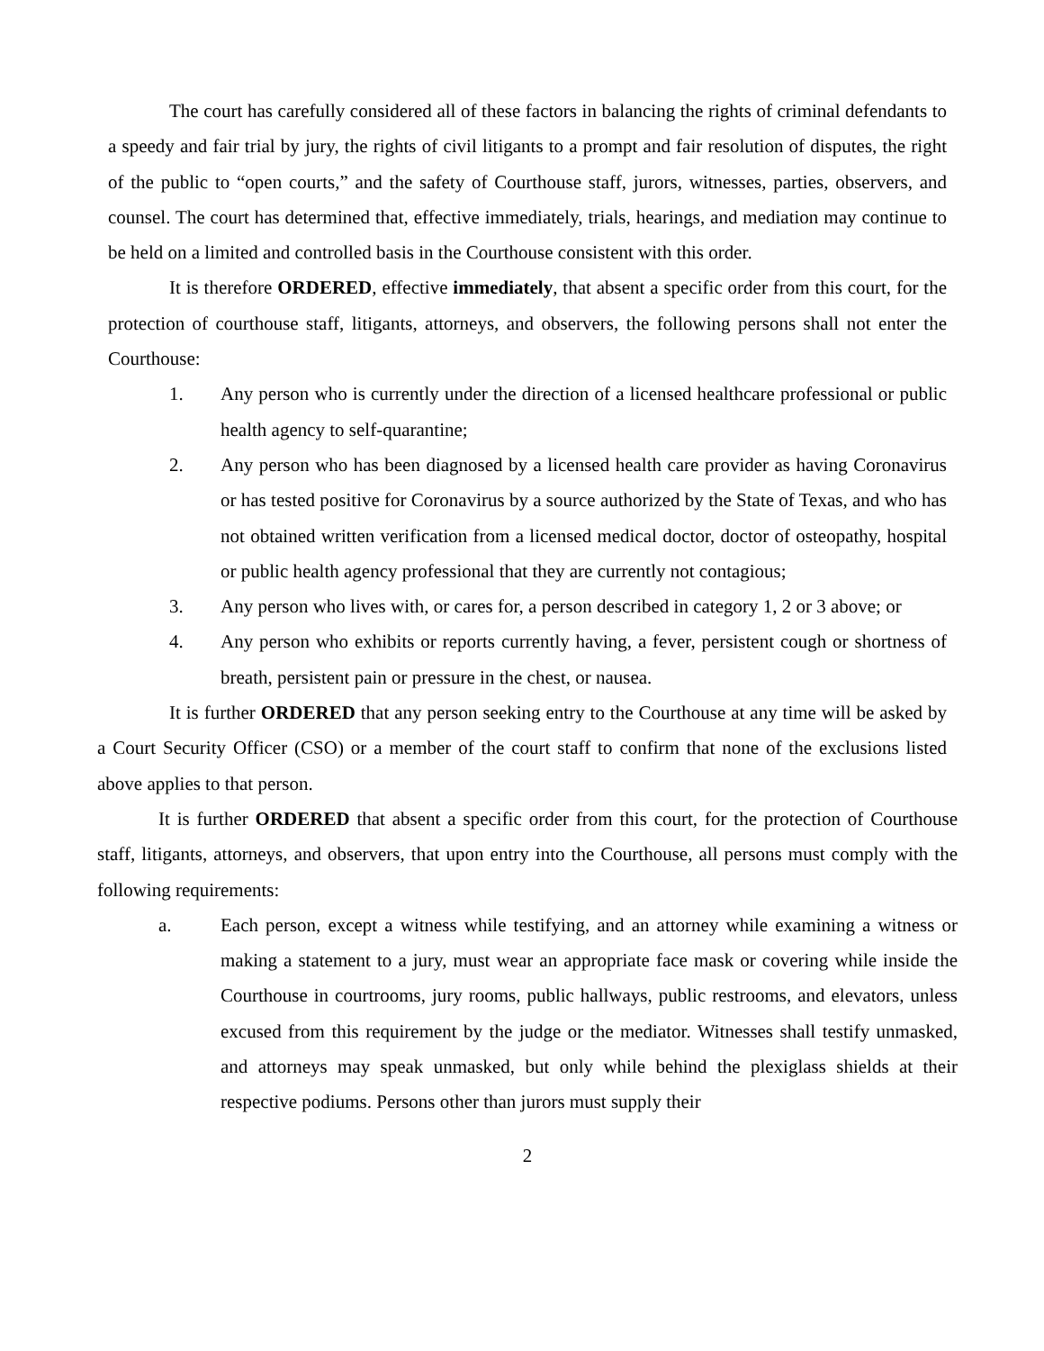The court has carefully considered all of these factors in balancing the rights of criminal defendants to a speedy and fair trial by jury, the rights of civil litigants to a prompt and fair resolution of disputes, the right of the public to “open courts,” and the safety of Courthouse staff, jurors, witnesses, parties, observers, and counsel. The court has determined that, effective immediately, trials, hearings, and mediation may continue to be held on a limited and controlled basis in the Courthouse consistent with this order.
It is therefore ORDERED, effective immediately, that absent a specific order from this court, for the protection of courthouse staff, litigants, attorneys, and observers, the following persons shall not enter the Courthouse:
1. Any person who is currently under the direction of a licensed healthcare professional or public health agency to self-quarantine;
2. Any person who has been diagnosed by a licensed health care provider as having Coronavirus or has tested positive for Coronavirus by a source authorized by the State of Texas, and who has not obtained written verification from a licensed medical doctor, doctor of osteopathy, hospital or public health agency professional that they are currently not contagious;
3. Any person who lives with, or cares for, a person described in category 1, 2 or 3 above; or
4. Any person who exhibits or reports currently having, a fever, persistent cough or shortness of breath, persistent pain or pressure in the chest, or nausea.
It is further ORDERED that any person seeking entry to the Courthouse at any time will be asked by a Court Security Officer (CSO) or a member of the court staff to confirm that none of the exclusions listed above applies to that person.
It is further ORDERED that absent a specific order from this court, for the protection of Courthouse staff, litigants, attorneys, and observers, that upon entry into the Courthouse, all persons must comply with the following requirements:
a. Each person, except a witness while testifying, and an attorney while examining a witness or making a statement to a jury, must wear an appropriate face mask or covering while inside the Courthouse in courtrooms, jury rooms, public hallways, public restrooms, and elevators, unless excused from this requirement by the judge or the mediator. Witnesses shall testify unmasked, and attorneys may speak unmasked, but only while behind the plexiglass shields at their respective podiums. Persons other than jurors must supply their
2